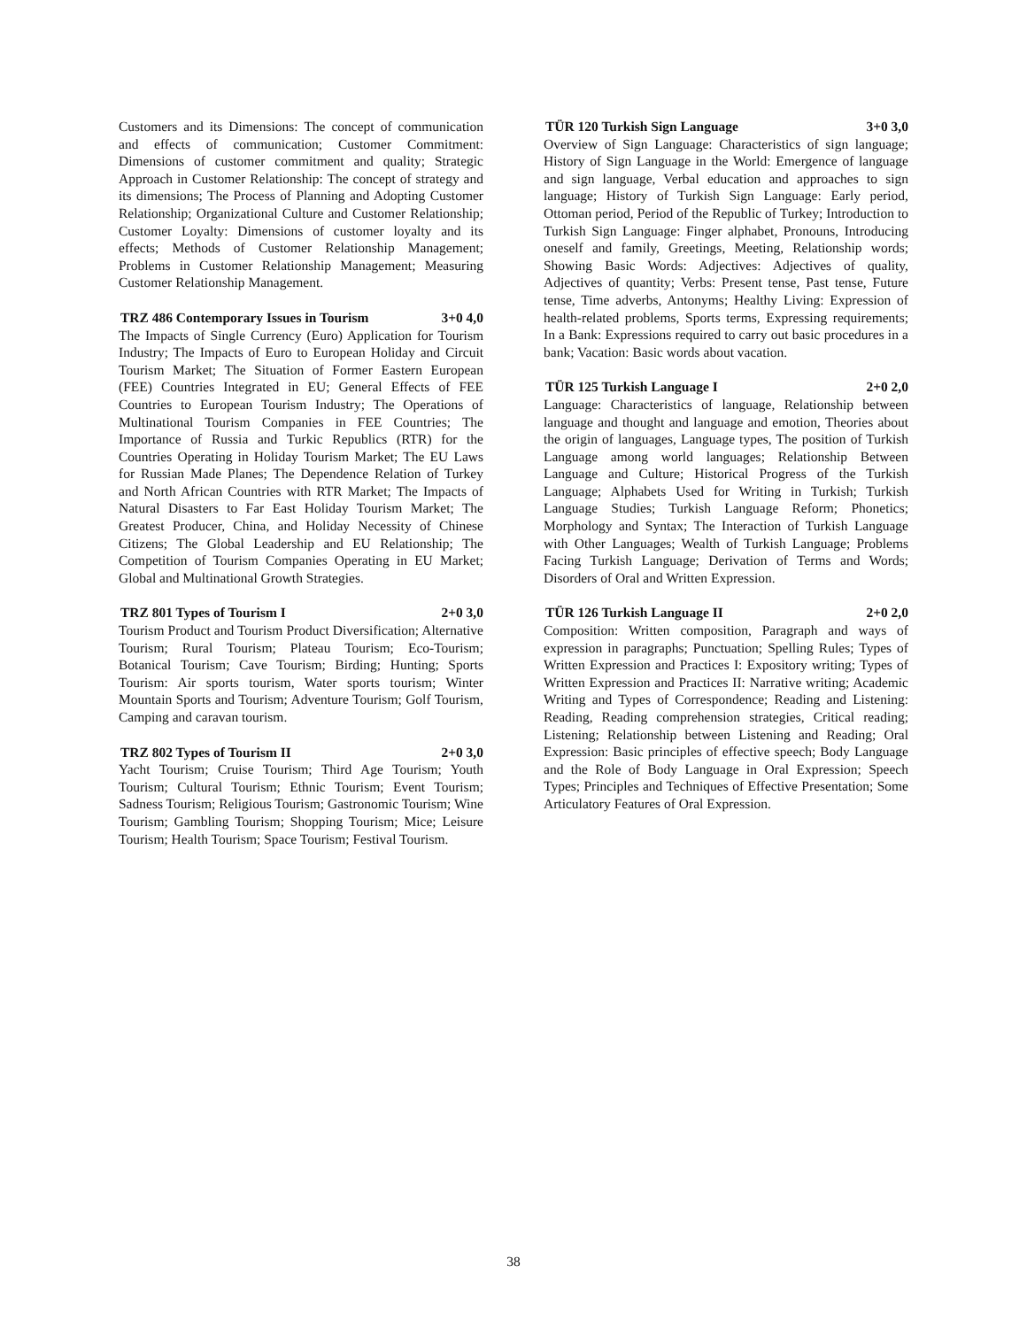Customers and its Dimensions: The concept of communication and effects of communication; Customer Commitment: Dimensions of customer commitment and quality; Strategic Approach in Customer Relationship: The concept of strategy and its dimensions; The Process of Planning and Adopting Customer Relationship; Organizational Culture and Customer Relationship; Customer Loyalty: Dimensions of customer loyalty and its effects; Methods of Customer Relationship Management; Problems in Customer Relationship Management; Measuring Customer Relationship Management.
TRZ 486 Contemporary Issues in Tourism 3+0 4,0
The Impacts of Single Currency (Euro) Application for Tourism Industry; The Impacts of Euro to European Holiday and Circuit Tourism Market; The Situation of Former Eastern European (FEE) Countries Integrated in EU; General Effects of FEE Countries to European Tourism Industry; The Operations of Multinational Tourism Companies in FEE Countries; The Importance of Russia and Turkic Republics (RTR) for the Countries Operating in Holiday Tourism Market; The EU Laws for Russian Made Planes; The Dependence Relation of Turkey and North African Countries with RTR Market; The Impacts of Natural Disasters to Far East Holiday Tourism Market; The Greatest Producer, China, and Holiday Necessity of Chinese Citizens; The Global Leadership and EU Relationship; The Competition of Tourism Companies Operating in EU Market; Global and Multinational Growth Strategies.
TRZ 801 Types of Tourism I 2+0 3,0
Tourism Product and Tourism Product Diversification; Alternative Tourism; Rural Tourism; Plateau Tourism; Eco-Tourism; Botanical Tourism; Cave Tourism; Birding; Hunting; Sports Tourism: Air sports tourism, Water sports tourism; Winter Mountain Sports and Tourism; Adventure Tourism; Golf Tourism, Camping and caravan tourism.
TRZ 802 Types of Tourism II 2+0 3,0
Yacht Tourism; Cruise Tourism; Third Age Tourism; Youth Tourism; Cultural Tourism; Ethnic Tourism; Event Tourism; Sadness Tourism; Religious Tourism; Gastronomic Tourism; Wine Tourism; Gambling Tourism; Shopping Tourism; Mice; Leisure Tourism; Health Tourism; Space Tourism; Festival Tourism.
TÜR 120 Turkish Sign Language 3+0 3,0
Overview of Sign Language: Characteristics of sign language; History of Sign Language in the World: Emergence of language and sign language, Verbal education and approaches to sign language; History of Turkish Sign Language: Early period, Ottoman period, Period of the Republic of Turkey; Introduction to Turkish Sign Language: Finger alphabet, Pronouns, Introducing oneself and family, Greetings, Meeting, Relationship words; Showing Basic Words: Adjectives: Adjectives of quality, Adjectives of quantity; Verbs: Present tense, Past tense, Future tense, Time adverbs, Antonyms; Healthy Living: Expression of health-related problems, Sports terms, Expressing requirements; In a Bank: Expressions required to carry out basic procedures in a bank; Vacation: Basic words about vacation.
TÜR 125 Turkish Language I 2+0 2,0
Language: Characteristics of language, Relationship between language and thought and language and emotion, Theories about the origin of languages, Language types, The position of Turkish Language among world languages; Relationship Between Language and Culture; Historical Progress of the Turkish Language; Alphabets Used for Writing in Turkish; Turkish Language Studies; Turkish Language Reform; Phonetics; Morphology and Syntax; The Interaction of Turkish Language with Other Languages; Wealth of Turkish Language; Problems Facing Turkish Language; Derivation of Terms and Words; Disorders of Oral and Written Expression.
TÜR 126 Turkish Language II 2+0 2,0
Composition: Written composition, Paragraph and ways of expression in paragraphs; Punctuation; Spelling Rules; Types of Written Expression and Practices I: Expository writing; Types of Written Expression and Practices II: Narrative writing; Academic Writing and Types of Correspondence; Reading and Listening: Reading, Reading comprehension strategies, Critical reading; Listening; Relationship between Listening and Reading; Oral Expression: Basic principles of effective speech; Body Language and the Role of Body Language in Oral Expression; Speech Types; Principles and Techniques of Effective Presentation; Some Articulatory Features of Oral Expression.
38